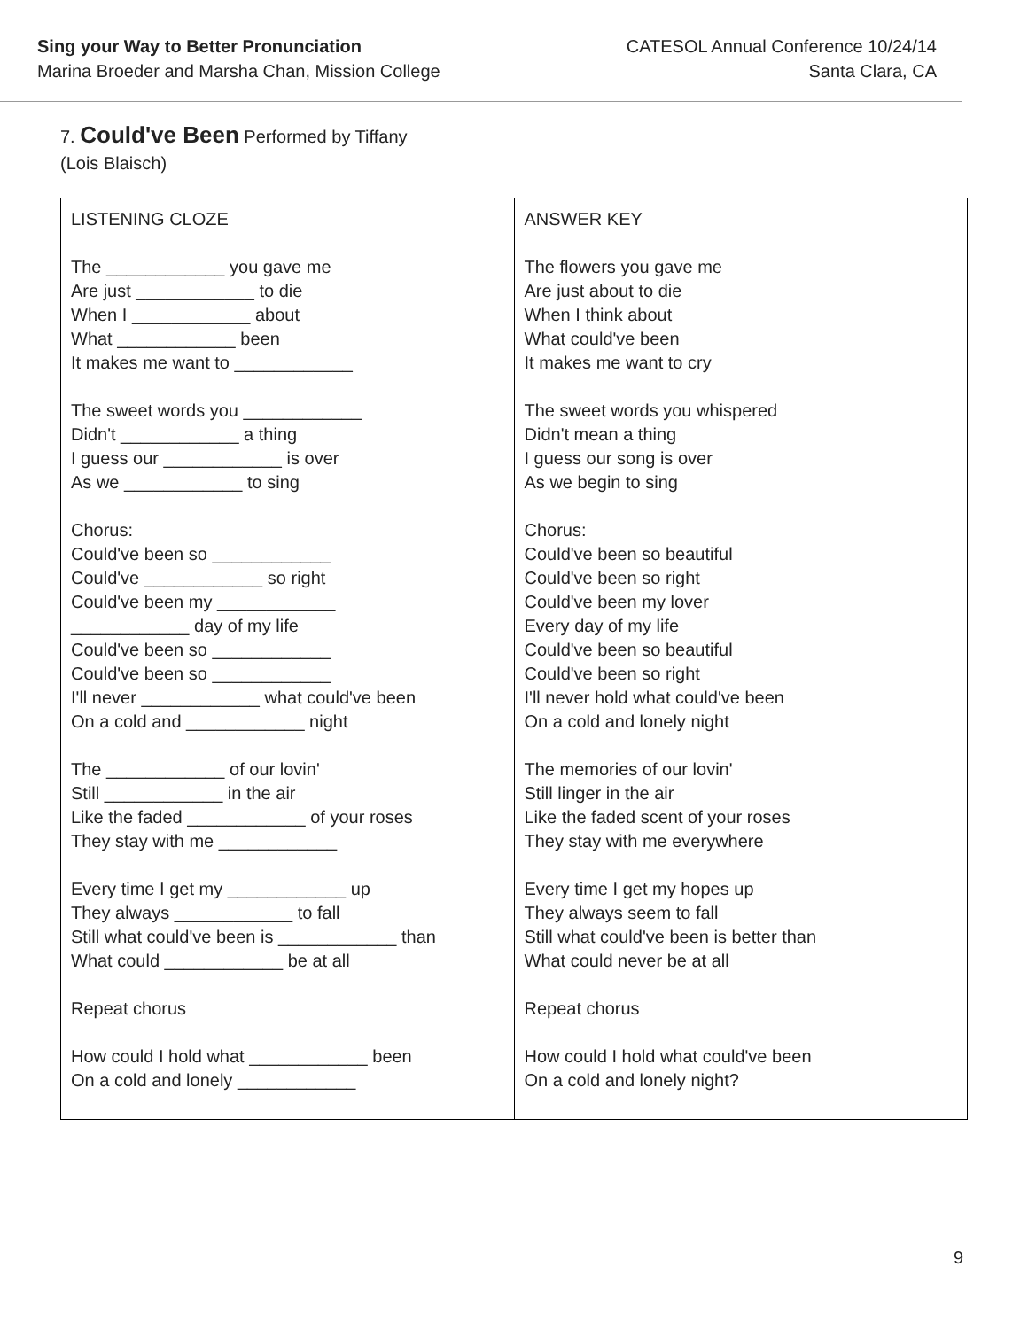Sing your Way to Better Pronunciation
Marina Broeder and Marsha Chan, Mission College
CATESOL Annual Conference 10/24/14
Santa Clara, CA
7. Could've Been Performed by Tiffany
(Lois Blaisch)
| LISTENING CLOZE The ____________ you gave me Are just ____________ to die When I ____________ about What ____________ been It makes me want to ____________ The sweet words you ____________ Didn't ____________ a thing I guess our ____________ is over As we ____________ to sing Chorus: Could've been so ____________ Could've ____________ so right Could've been my ____________ ____________ day of my life Could've been so ____________ Could've been so ____________ I'll never ____________ what could've been On a cold and ____________ night The ____________ of our lovin' Still ____________ in the air Like the faded ____________ of your roses They stay with me ____________ Every time I get my ____________ up They always ____________ to fall Still what could've been is ____________ than What could ____________ be at all Repeat chorus How could I hold what ____________ been On a cold and lonely ____________ | ANSWER KEY The flowers you gave me Are just about to die When I think about What could've been It makes me want to cry The sweet words you whispered Didn't mean a thing I guess our song is over As we begin to sing Chorus: Could've been so beautiful Could've been so right Could've been my lover Every day of my life Could've been so beautiful Could've been so right I'll never hold what could've been On a cold and lonely night The memories of our lovin' Still linger in the air Like the faded scent of your roses They stay with me everywhere Every time I get my hopes up They always seem to fall Still what could've been is better than What could never be at all Repeat chorus How could I hold what could've been On a cold and lonely night? |
9